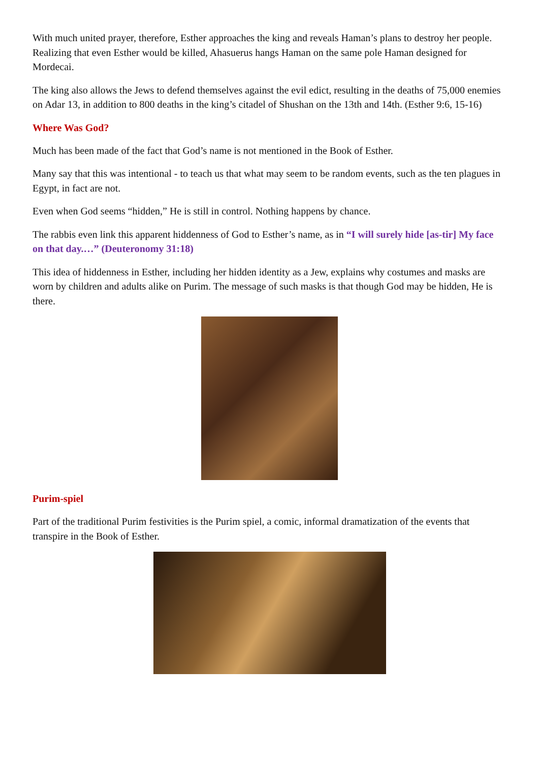With much united prayer, therefore, Esther approaches the king and reveals Haman’s plans to destroy her people. Realizing that even Esther would be killed, Ahasuerus hangs Haman on the same pole Haman designed for Mordecai.
The king also allows the Jews to defend themselves against the evil edict, resulting in the deaths of 75,000 enemies on Adar 13, in addition to 800 deaths in the king’s citadel of Shushan on the 13th and 14th. (Esther 9:6, 15-16)
Where Was God?
Much has been made of the fact that God’s name is not mentioned in the Book of Esther.
Many say that this was intentional - to teach us that what may seem to be random events, such as the ten plagues in Egypt, in fact are not.
Even when God seems “hidden,” He is still in control. Nothing happens by chance.
The rabbis even link this apparent hiddenness of God to Esther’s name, as in “I will surely hide [as-tir] My face on that day.…” (Deuteronomy 31:18)
This idea of hiddenness in Esther, including her hidden identity as a Jew, explains why costumes and masks are worn by children and adults alike on Purim. The message of such masks is that though God may be hidden, He is there.
Purim-spiel
Part of the traditional Purim festivities is the Purim spiel, a comic, informal dramatization of the events that transpire in the Book of Esther.